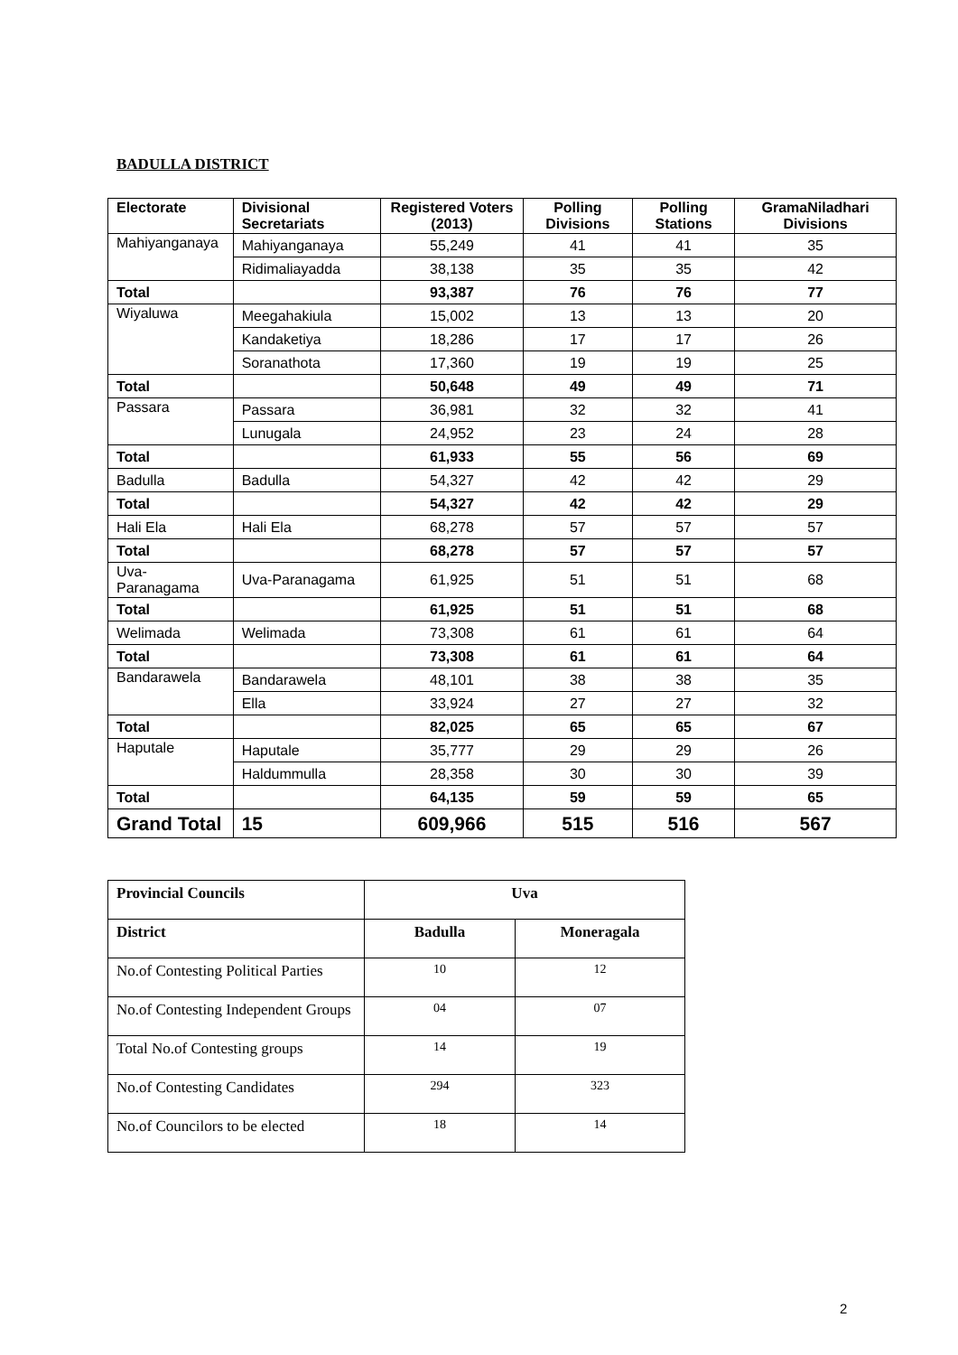BADULLA DISTRICT
| Electorate | Divisional Secretariats | Registered Voters (2013) | Polling Divisions | Polling Stations | GramaNiladhari Divisions |
| --- | --- | --- | --- | --- | --- |
| Mahiyanganaya | Mahiyanganaya | 55,249 | 41 | 41 | 35 |
| | Ridimaliayadda | 38,138 | 35 | 35 | 42 |
| Total | | 93,387 | 76 | 76 | 77 |
| Wiyaluwa | Meegahakiula | 15,002 | 13 | 13 | 20 |
| | Kandaketiya | 18,286 | 17 | 17 | 26 |
| | Soranathota | 17,360 | 19 | 19 | 25 |
| Total | | 50,648 | 49 | 49 | 71 |
| Passara | Passara | 36,981 | 32 | 32 | 41 |
| | Lunugala | 24,952 | 23 | 24 | 28 |
| Total | | 61,933 | 55 | 56 | 69 |
| Badulla | Badulla | 54,327 | 42 | 42 | 29 |
| Total | | 54,327 | 42 | 42 | 29 |
| Hali Ela | Hali Ela | 68,278 | 57 | 57 | 57 |
| Total | | 68,278 | 57 | 57 | 57 |
| Uva-Paranagama | Uva-Paranagama | 61,925 | 51 | 51 | 68 |
| Total | | 61,925 | 51 | 51 | 68 |
| Welimada | Welimada | 73,308 | 61 | 61 | 64 |
| Total | | 73,308 | 61 | 61 | 64 |
| Bandarawela | Bandarawela | 48,101 | 38 | 38 | 35 |
| | Ella | 33,924 | 27 | 27 | 32 |
| Total | | 82,025 | 65 | 65 | 67 |
| Haputale | Haputale | 35,777 | 29 | 29 | 26 |
| | Haldummulla | 28,358 | 30 | 30 | 39 |
| Total | | 64,135 | 59 | 59 | 65 |
| Grand Total | 15 | 609,966 | 515 | 516 | 567 |
| Provincial Councils | Uva | |
| District | Badulla | Moneragala |
| No.of Contesting Political Parties | 10 | 12 |
| No.of Contesting Independent Groups | 04 | 07 |
| Total No.of Contesting groups | 14 | 19 |
| No.of Contesting Candidates | 294 | 323 |
| No.of Councilors to be elected | 18 | 14 |
2